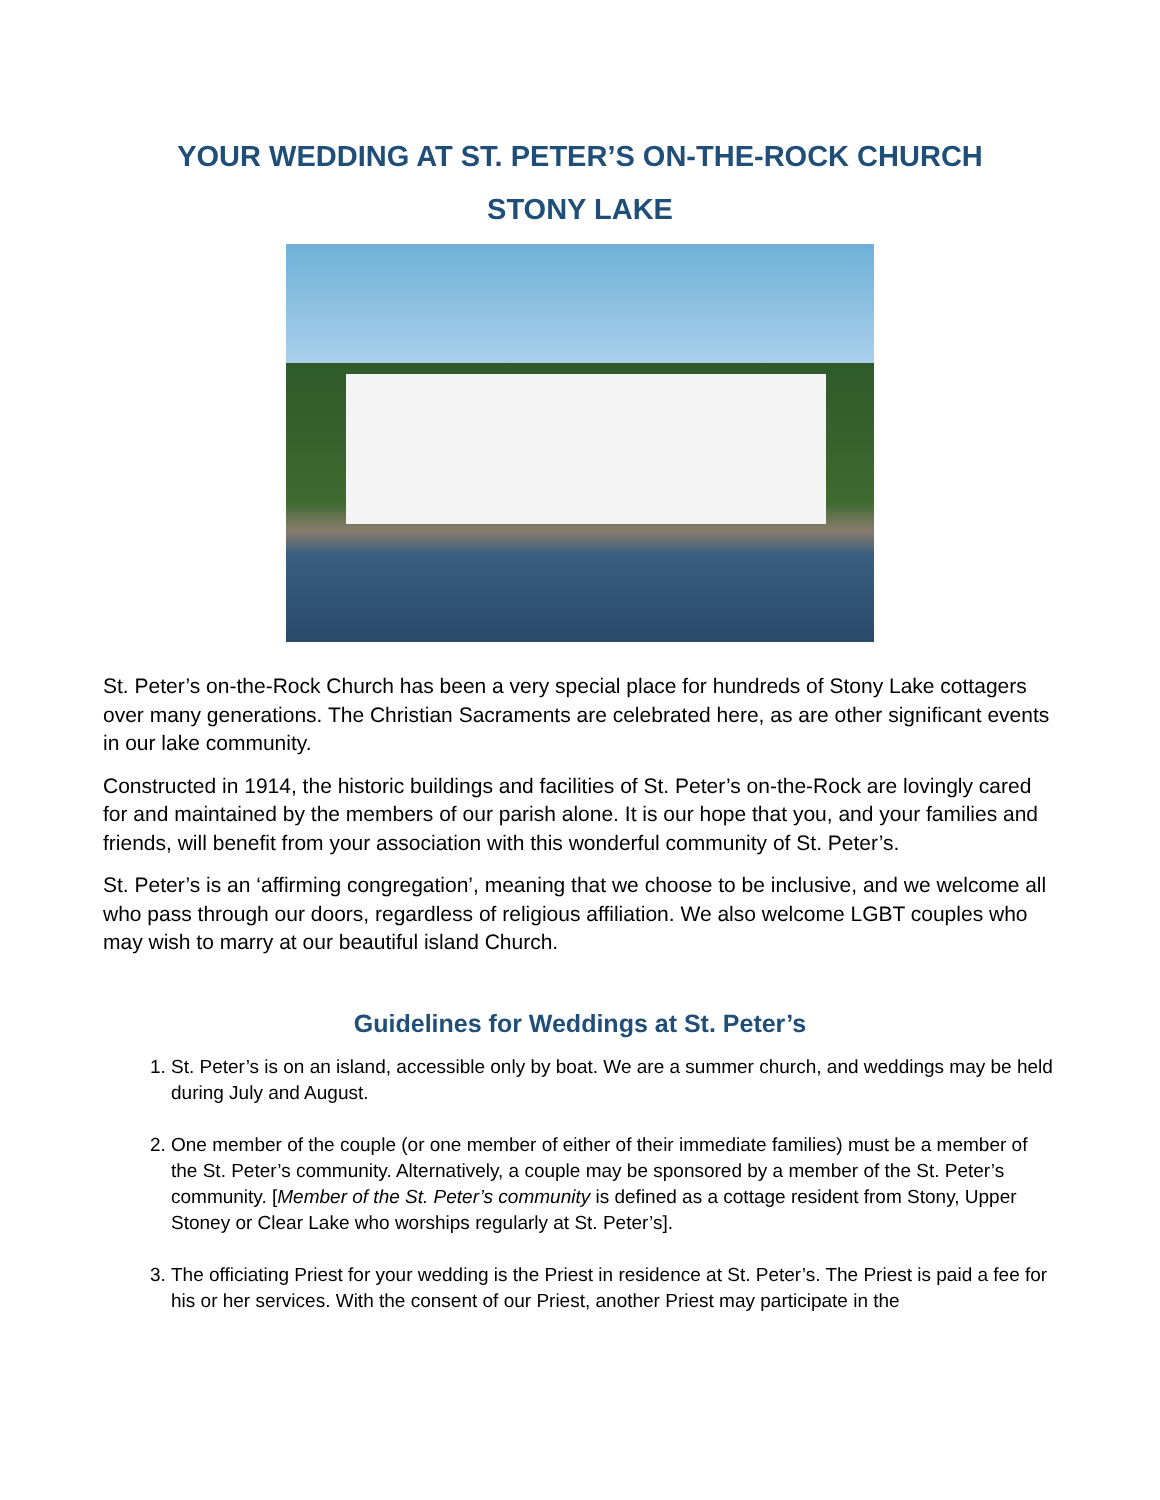YOUR WEDDING AT ST. PETER’S ON-THE-ROCK CHURCH
STONY LAKE
St. Peter’s on-the-Rock Church has been a very special place for hundreds of Stony Lake cottagers over many generations. The Christian Sacraments are celebrated here, as are other significant events in our lake community.
Constructed in 1914, the historic buildings and facilities of St. Peter’s on-the-Rock are lovingly cared for and maintained by the members of our parish alone. It is our hope that you, and your families and friends, will benefit from your association with this wonderful community of St. Peter’s.
St. Peter’s is an ‘affirming congregation’, meaning that we choose to be inclusive, and we welcome all who pass through our doors, regardless of religious affiliation. We also welcome LGBT couples who may wish to marry at our beautiful island Church.
Guidelines for Weddings at St. Peter’s
1. St. Peter’s is on an island, accessible only by boat. We are a summer church, and weddings may be held during July and August.
2. One member of the couple (or one member of either of their immediate families) must be a member of the St. Peter’s community. Alternatively, a couple may be sponsored by a member of the St. Peter’s community. [Member of the St. Peter’s community is defined as a cottage resident from Stony, Upper Stoney or Clear Lake who worships regularly at St. Peter’s].
3. The officiating Priest for your wedding is the Priest in residence at St. Peter’s. The Priest is paid a fee for his or her services. With the consent of our Priest, another Priest may participate in the